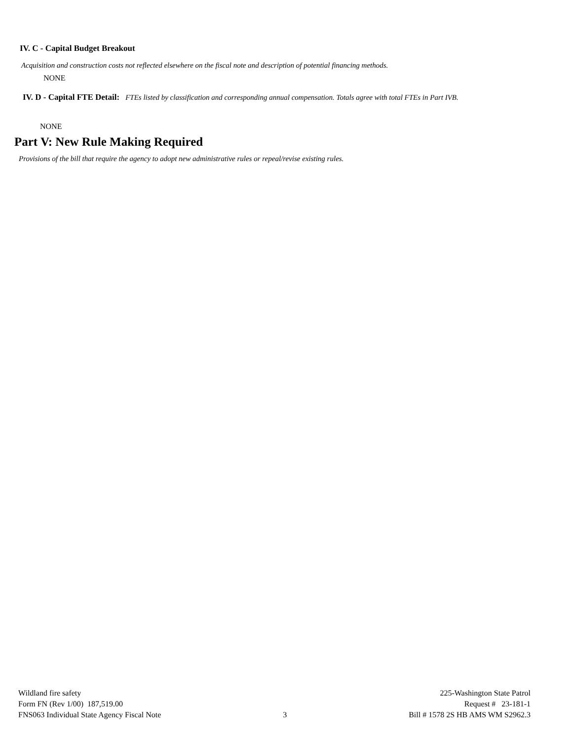IV. C - Capital Budget Breakout
Acquisition and construction costs not reflected elsewhere on the fiscal note and description of potential financing methods.
NONE
IV. D - Capital FTE Detail: FTEs listed by classification and corresponding annual compensation. Totals agree with total FTEs in Part IVB.
NONE
Part V: New Rule Making Required
Provisions of the bill that require the agency to adopt new administrative rules or repeal/revise existing rules.
Wildland fire safety
Form FN (Rev 1/00) 187,519.00
FNS063 Individual State Agency Fiscal Note
3 225-Washington State Patrol
Request # 23-181-1
Bill # 1578 2S HB AMS WM S2962.3